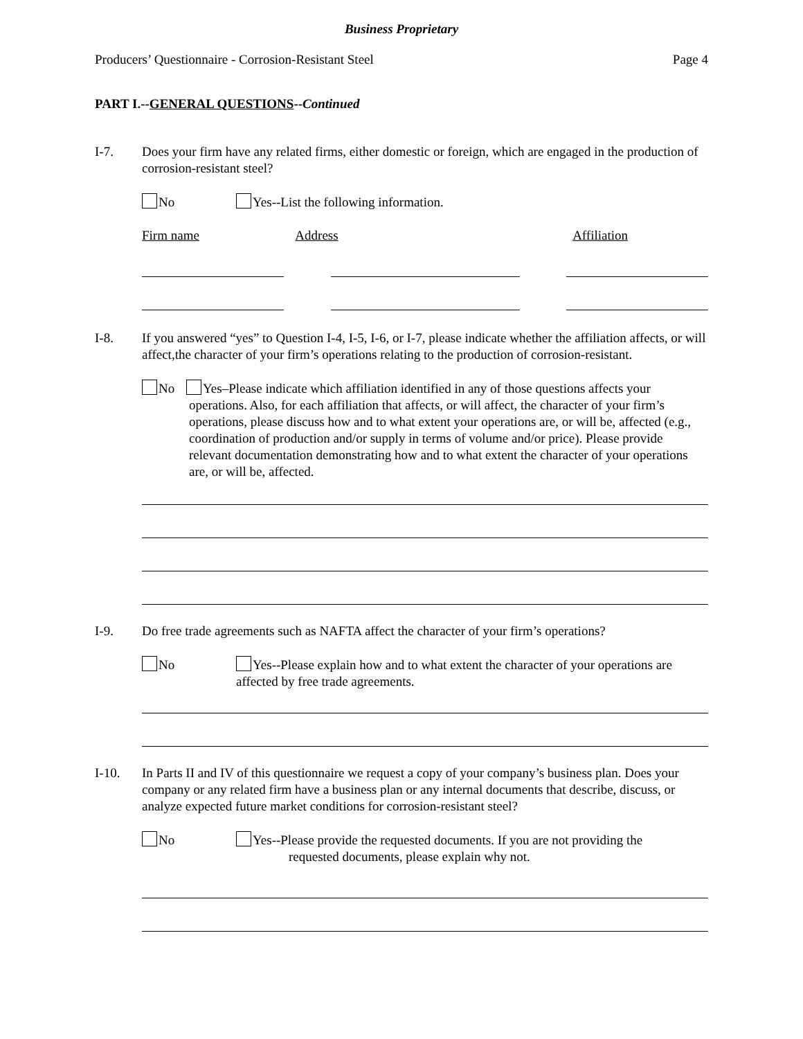Business Proprietary
Producers’ Questionnaire - Corrosion-Resistant Steel Page 4
PART I.--GENERAL QUESTIONS--Continued
I-7. Does your firm have any related firms, either domestic or foreign, which are engaged in the production of corrosion-resistant steel?
No Yes--List the following information.
Firm name Address Affiliation
I-8. If you answered “yes” to Question I-4, I-5, I-6, or I-7, please indicate whether the affiliation affects, or will affect,the character of your firm’s operations relating to the production of corrosion-resistant.
No Yes–Please indicate which affiliation identified in any of those questions affects your operations. Also, for each affiliation that affects, or will affect, the character of your firm’s operations, please discuss how and to what extent your operations are, or will be, affected (e.g., coordination of production and/or supply in terms of volume and/or price). Please provide relevant documentation demonstrating how and to what extent the character of your operations are, or will be, affected.
I-9. Do free trade agreements such as NAFTA affect the character of your firm’s operations?
No Yes--Please explain how and to what extent the character of your operations are affected by free trade agreements.
I-10. In Parts II and IV of this questionnaire we request a copy of your company’s business plan. Does your company or any related firm have a business plan or any internal documents that describe, discuss, or analyze expected future market conditions for corrosion-resistant steel?
No Yes--Please provide the requested documents. If you are not providing the
requested documents, please explain why not.